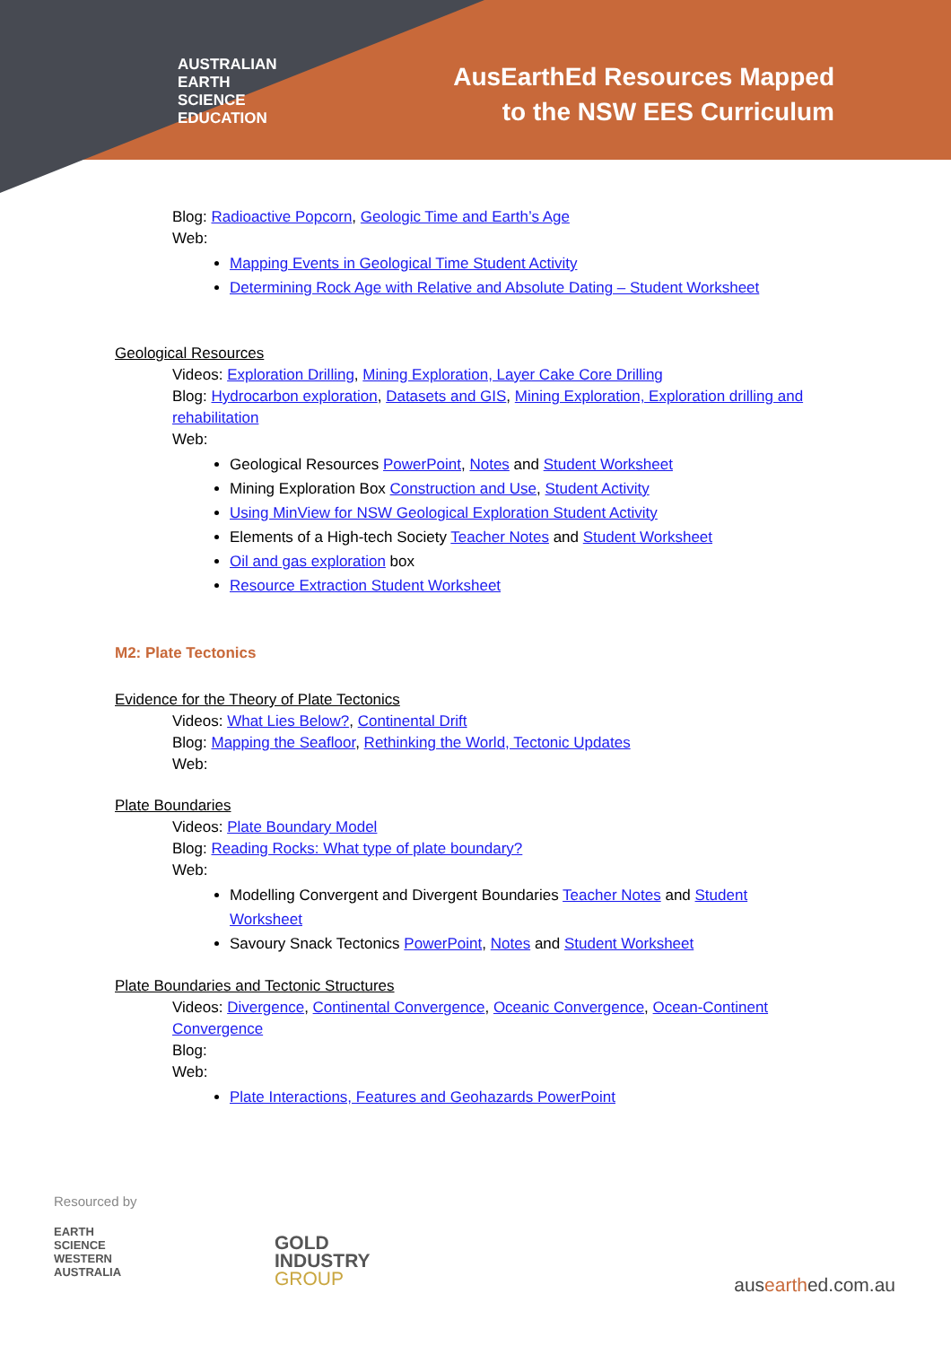AUSTRALIAN
EARTH
SCIENCE
EDUCATION
AusEarthEd Resources Mapped
to the NSW EES Curriculum
Blog: Radioactive Popcorn, Geologic Time and Earth’s Age
Web:
Mapping Events in Geological Time Student Activity
Determining Rock Age with Relative and Absolute Dating – Student Worksheet
Geological Resources
Videos: Exploration Drilling, Mining Exploration, Layer Cake Core Drilling
Blog: Hydrocarbon exploration, Datasets and GIS, Mining Exploration, Exploration drilling and rehabilitation
Web:
Geological Resources PowerPoint, Notes and Student Worksheet
Mining Exploration Box Construction and Use, Student Activity
Using MinView for NSW Geological Exploration Student Activity
Elements of a High-tech Society Teacher Notes and Student Worksheet
Oil and gas exploration box
Resource Extraction Student Worksheet
M2: Plate Tectonics
Evidence for the Theory of Plate Tectonics
Videos: What Lies Below?, Continental Drift
Blog: Mapping the Seafloor, Rethinking the World, Tectonic Updates
Web:
Plate Boundaries
Videos: Plate Boundary Model
Blog: Reading Rocks: What type of plate boundary?
Web:
Modelling Convergent and Divergent Boundaries Teacher Notes and Student Worksheet
Savoury Snack Tectonics PowerPoint, Notes and Student Worksheet
Plate Boundaries and Tectonic Structures
Videos: Divergence, Continental Convergence, Oceanic Convergence, Ocean-Continent Convergence
Blog:
Web:
Plate Interactions, Features and Geohazards PowerPoint
Resourced by
EARTH
SCIENCE
WESTERN
AUSTRALIA
GOLD
INDUSTRY
GROUP
ausearthed.com.au